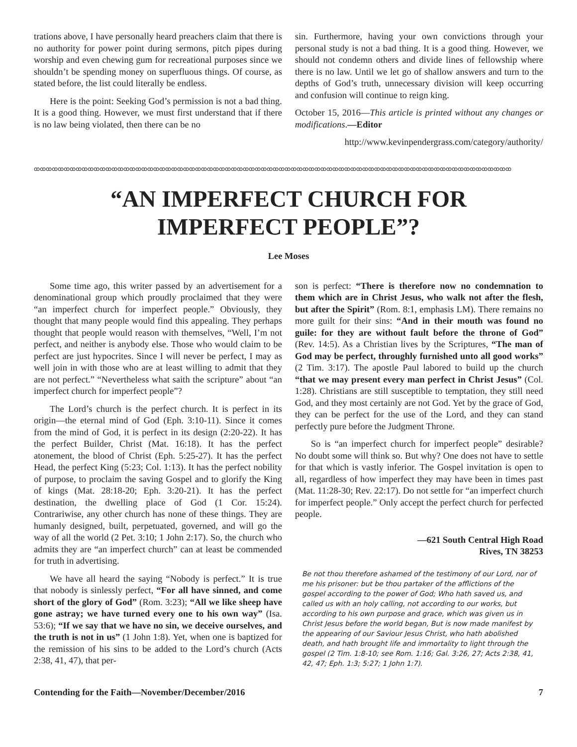trations above, I have personally heard preachers claim that there is no authority for power point during sermons, pitch pipes during worship and even chewing gum for recreational purposes since we shouldn’t be spending money on superfluous things. Of course, as stated before, the list could literally be endless.
Here is the point: Seeking God’s permission is not a bad thing. It is a good thing. However, we must first understand that if there is no law being violated, then there can be no
sin. Furthermore, having your own convictions through your personal study is not a bad thing. It is a good thing. However, we should not condemn others and divide lines of fellowship where there is no law. Until we let go of shallow answers and turn to the depths of God’s truth, unnecessary division will keep occurring and confusion will continue to reign king.
October 15, 2016—This article is printed without any changes or modifications.—Editor
http://www.kevinpendergrass.com/category/authority/
ꝏꝏꝏꝏꝏꝏꝏꝏꝏꝏꝏꝏꝏꝏꝏꝏꝏꝏꝏꝏꝏꝏꝏꝏꝏꝏꝏꝏꝏꝏꝏꝏꝏꝏꝏꝏꝏꝏꝏꝏꝏꝏꝏꝏꝏꝏꝏꝏꝏꝏꝏꝏꝏꝏꝏꝏꝏꝏꝏꝏꝏꝏꝏꝏꝏꝏꝏꝏꝏꝏꝏꝏꝏꝏꝏꝏꝏꝏꝏꝏ
“AN IMPERFECT CHURCH FOR
IMPERFECT PEOPLE”?
Lee Moses
Some time ago, this writer passed by an advertisement for a denominational group which proudly proclaimed that they were “an imperfect church for imperfect people.” Obviously, they thought that many people would find this appealing. They perhaps thought that people would reason with themselves, “Well, I’m not perfect, and neither is anybody else. Those who would claim to be perfect are just hypocrites. Since I will never be perfect, I may as well join in with those who are at least willing to admit that they are not perfect.” “Nevertheless what saith the scripture” about “an imperfect church for imperfect people”?
The Lord’s church is the perfect church. It is perfect in its origin—the eternal mind of God (Eph. 3:10-11). Since it comes from the mind of God, it is perfect in its design (2:20-22). It has the perfect Builder, Christ (Mat. 16:18). It has the perfect atonement, the blood of Christ (Eph. 5:25-27). It has the perfect Head, the perfect King (5:23; Col. 1:13). It has the perfect nobility of purpose, to proclaim the saving Gospel and to glorify the King of kings (Mat. 28:18-20; Eph. 3:20-21). It has the perfect destination, the dwelling place of God (1 Cor. 15:24). Contrariwise, any other church has none of these things. They are humanly designed, built, perpetuated, governed, and will go the way of all the world (2 Pet. 3:10; 1 John 2:17). So, the church who admits they are “an imperfect church” can at least be commended for truth in advertising.
We have all heard the saying “Nobody is perfect.” It is true that nobody is sinlessly perfect, “For all have sinned, and come short of the glory of God” (Rom. 3:23); “All we like sheep have gone astray; we have turned every one to his own way” (Isa. 53:6); “If we say that we have no sin, we deceive ourselves, and the truth is not in us” (1 John 1:8). Yet, when one is baptized for the remission of his sins to be added to the Lord’s church (Acts 2:38, 41, 47), that per-
son is perfect: “There is therefore now no condemnation to them which are in Christ Jesus, who walk not after the flesh, but after the Spirit” (Rom. 8:1, emphasis LM). There remains no more guilt for their sins: “And in their mouth was found no guile: for they are without fault before the throne of God” (Rev. 14:5). As a Christian lives by the Scriptures, “The man of God may be perfect, throughly furnished unto all good works” (2 Tim. 3:17). The apostle Paul labored to build up the church “that we may present every man perfect in Christ Jesus” (Col. 1:28). Christians are still susceptible to temptation, they still need God, and they most certainly are not God. Yet by the grace of God, they can be perfect for the use of the Lord, and they can stand perfectly pure before the Judgment Throne.
So is “an imperfect church for imperfect people” desirable? No doubt some will think so. But why? One does not have to settle for that which is vastly inferior. The Gospel invitation is open to all, regardless of how imperfect they may have been in times past (Mat. 11:28-30; Rev. 22:17). Do not settle for “an imperfect church for imperfect people.” Only accept the perfect church for perfected people.
—621 South Central High Road
Rives, TN 38253
Be not thou therefore ashamed of the testimony of our Lord, nor of me his prisoner: but be thou partaker of the afflictions of the gospel according to the power of God; Who hath saved us, and called us with an holy calling, not according to our works, but according to his own purpose and grace, which was given us in Christ Jesus before the world began, But is now made manifest by the appearing of our Saviour Jesus Christ, who hath abolished death, and hath brought life and immortality to light through the gospel (2 Tim. 1:8-10; see Rom. 1:16; Gal. 3:26, 27; Acts 2:38, 41, 42, 47; Eph. 1:3; 5:27; 1 John 1:7).
Contending for the Faith—November/December/2016 7